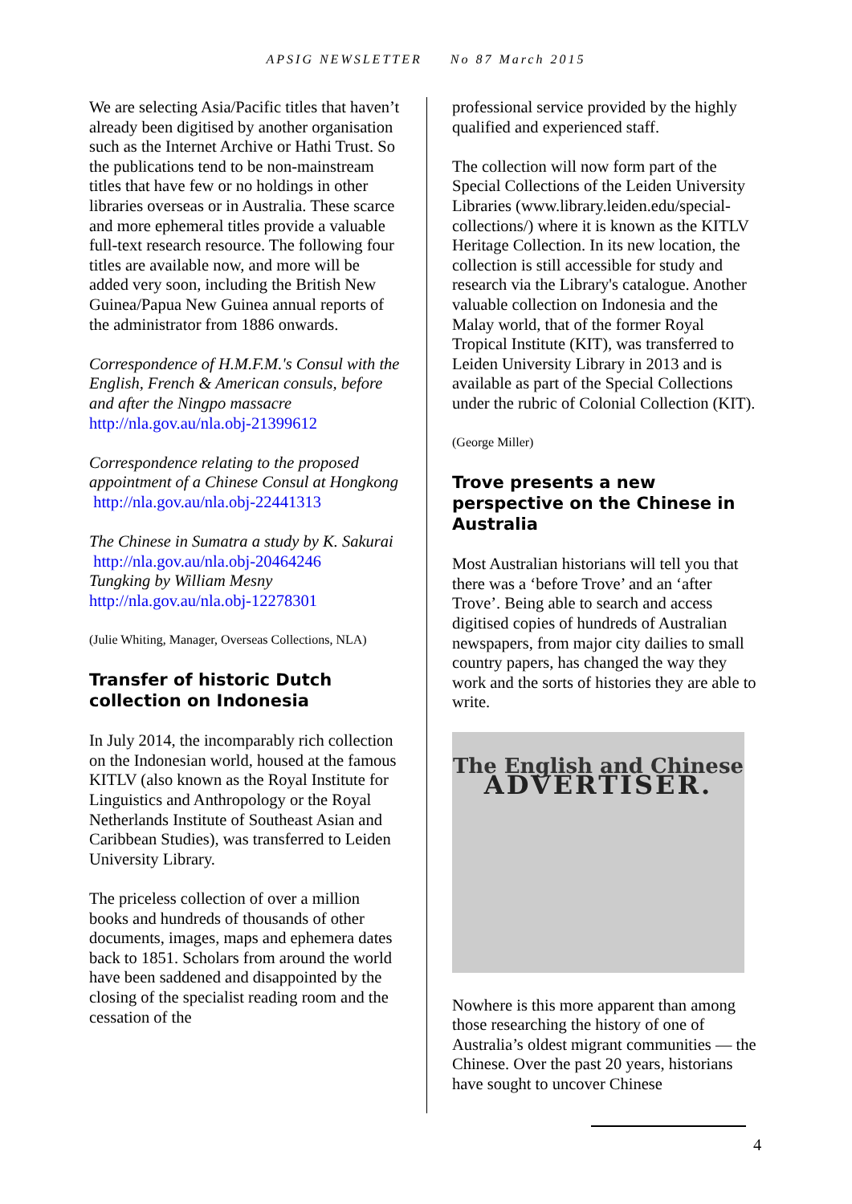APSIG NEWSLETTER No 87 March 2015
We are selecting Asia/Pacific titles that haven’t already been digitised by another organisation such as the Internet Archive or Hathi Trust. So the publications tend to be non-mainstream titles that have few or no holdings in other libraries overseas or in Australia. These scarce and more ephemeral titles provide a valuable full-text research resource. The following four titles are available now, and more will be added very soon, including the British New Guinea/Papua New Guinea annual reports of the administrator from 1886 onwards.
Correspondence of H.M.F.M.'s Consul with the English, French & American consuls, before and after the Ningpo massacre http://nla.gov.au/nla.obj-21399612
Correspondence relating to the proposed appointment of a Chinese Consul at Hongkong http://nla.gov.au/nla.obj-22441313
The Chinese in Sumatra a study by K. Sakurai http://nla.gov.au/nla.obj-20464246
Tungking by William Mesny
http://nla.gov.au/nla.obj-12278301
(Julie Whiting, Manager, Overseas Collections, NLA)
Transfer of historic Dutch collection on Indonesia
In July 2014, the incomparably rich collection on the Indonesian world, housed at the famous KITLV (also known as the Royal Institute for Linguistics and Anthropology or the Royal Netherlands Institute of Southeast Asian and Caribbean Studies), was transferred to Leiden University Library.
The priceless collection of over a million books and hundreds of thousands of other documents, images, maps and ephemera dates back to 1851. Scholars from around the world have been saddened and disappointed by the closing of the specialist reading room and the cessation of the
professional service provided by the highly qualified and experienced staff.
The collection will now form part of the Special Collections of the Leiden University Libraries (www.library.leiden.edu/special-collections/) where it is known as the KITLV Heritage Collection. In its new location, the collection is still accessible for study and research via the Library's catalogue. Another valuable collection on Indonesia and the Malay world, that of the former Royal Tropical Institute (KIT), was transferred to Leiden University Library in 2013 and is available as part of the Special Collections under the rubric of Colonial Collection (KIT).
(George Miller)
Trove presents a new perspective on the Chinese in Australia
Most Australian historians will tell you that there was a ‘before Trove’ and an ‘after Trove’. Being able to search and access digitised copies of hundreds of Australian newspapers, from major city dailies to small country papers, has changed the way they work and the sorts of histories they are able to write.
The English and Chinese
ADVERTISER.
Nowhere is this more apparent than among those researching the history of one of Australia’s oldest migrant communities — the Chinese. Over the past 20 years, historians have sought to uncover Chinese
4